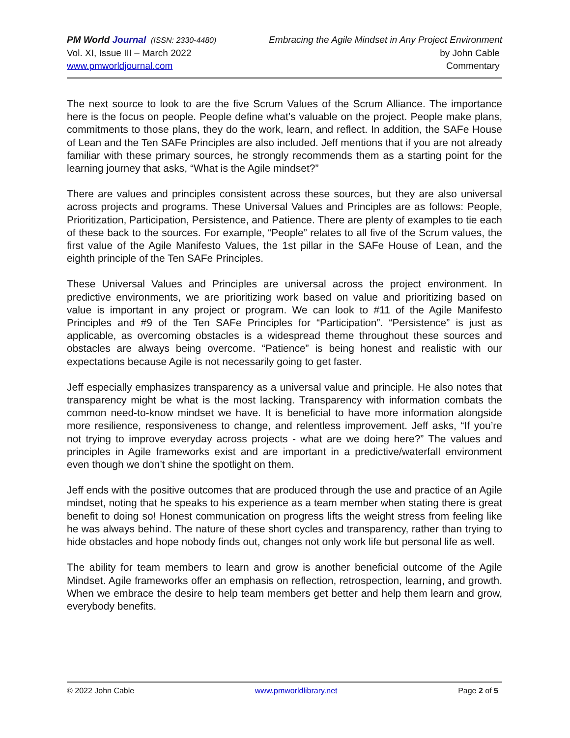PM World Journal (ISSN: 2330-4480) Embracing the Agile Mindset in Any Project Environment
Vol. XI, Issue III – March 2022 by John Cable
www.pmworldjournal.com Commentary
The next source to look to are the five Scrum Values of the Scrum Alliance. The importance here is the focus on people. People define what’s valuable on the project. People make plans, commitments to those plans, they do the work, learn, and reflect. In addition, the SAFe House of Lean and the Ten SAFe Principles are also included. Jeff mentions that if you are not already familiar with these primary sources, he strongly recommends them as a starting point for the learning journey that asks, “What is the Agile mindset?”
There are values and principles consistent across these sources, but they are also universal across projects and programs. These Universal Values and Principles are as follows: People, Prioritization, Participation, Persistence, and Patience. There are plenty of examples to tie each of these back to the sources. For example, “People” relates to all five of the Scrum values, the first value of the Agile Manifesto Values, the 1st pillar in the SAFe House of Lean, and the eighth principle of the Ten SAFe Principles.
These Universal Values and Principles are universal across the project environment. In predictive environments, we are prioritizing work based on value and prioritizing based on value is important in any project or program. We can look to #11 of the Agile Manifesto Principles and #9 of the Ten SAFe Principles for “Participation”. “Persistence” is just as applicable, as overcoming obstacles is a widespread theme throughout these sources and obstacles are always being overcome. “Patience” is being honest and realistic with our expectations because Agile is not necessarily going to get faster.
Jeff especially emphasizes transparency as a universal value and principle. He also notes that transparency might be what is the most lacking. Transparency with information combats the common need-to-know mindset we have. It is beneficial to have more information alongside more resilience, responsiveness to change, and relentless improvement. Jeff asks, “If you’re not trying to improve everyday across projects - what are we doing here?” The values and principles in Agile frameworks exist and are important in a predictive/waterfall environment even though we don’t shine the spotlight on them.
Jeff ends with the positive outcomes that are produced through the use and practice of an Agile mindset, noting that he speaks to his experience as a team member when stating there is great benefit to doing so! Honest communication on progress lifts the weight stress from feeling like he was always behind. The nature of these short cycles and transparency, rather than trying to hide obstacles and hope nobody finds out, changes not only work life but personal life as well.
The ability for team members to learn and grow is another beneficial outcome of the Agile Mindset. Agile frameworks offer an emphasis on reflection, retrospection, learning, and growth. When we embrace the desire to help team members get better and help them learn and grow, everybody benefits.
© 2022 John Cable www.pmworldlibrary.net Page 2 of 5